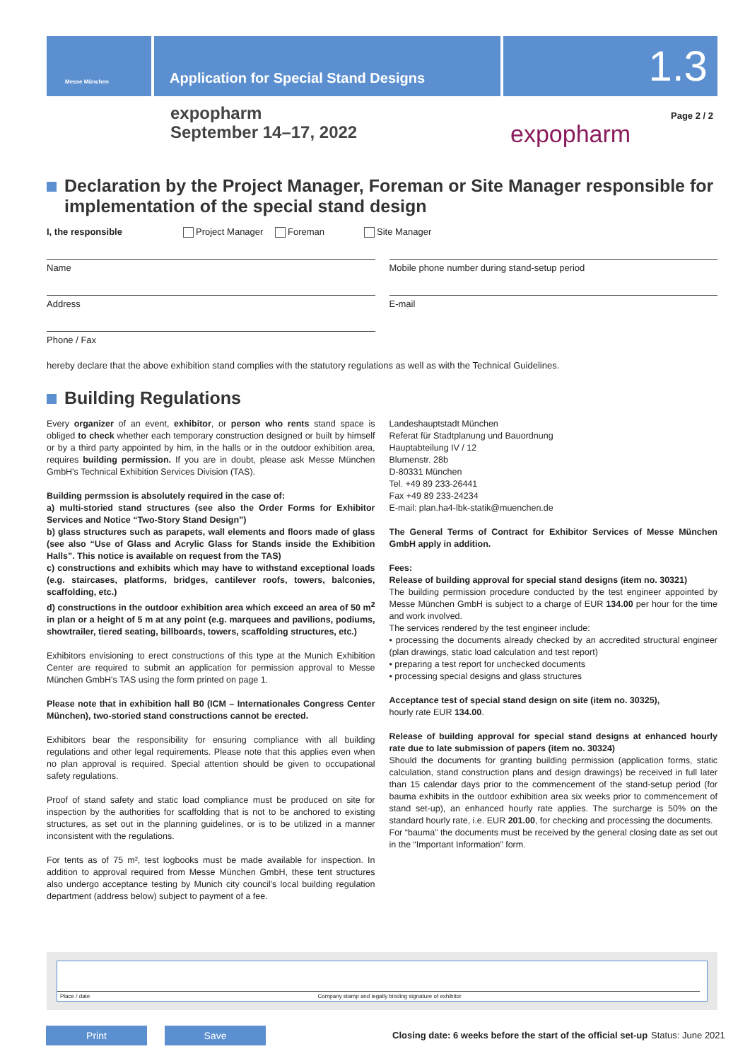Messe München
Application for Special Stand Designs
1.3
expopharm
September 14–17, 2022
expopharm
Page 2 / 2
Declaration by the Project Manager, Foreman or Site Manager responsible for implementation of the special stand design
I, the responsible Project Manager Foreman Site Manager
Name Mobile phone number during stand-setup period
Address E-mail
Phone / Fax
hereby declare that the above exhibition stand complies with the statutory regulations as well as with the Technical Guidelines.
Building Regulations
Every organizer of an event, exhibitor, or person who rents stand space is obliged to check whether each temporary construction designed or built by himself or by a third party appointed by him, in the halls or in the outdoor exhibition area, requires building permission. If you are in doubt, please ask Messe München GmbH's Technical Exhibition Services Division (TAS).
Building permssion is absolutely required in the case of:
a) multi-storied stand structures (see also the Order Forms for Exhibitor Services and Notice “Two-Story Stand Design”)
b) glass structures such as parapets, wall elements and floors made of glass (see also “Use of Glass and Acrylic Glass for Stands inside the Exhibition Halls”. This notice is available on request from the TAS)
c) constructions and exhibits which may have to withstand exceptional loads (e.g. staircases, platforms, bridges, cantilever roofs, towers, balconies, scaffolding, etc.)
d) constructions in the outdoor exhibition area which exceed an area of 50 m<sup>2</sup> in plan or a height of 5 m at any point (e.g. marquees and pavilions, podiums, showtrailer, tiered seating, billboards, towers, scaffolding structures, etc.)
Exhibitors envisioning to erect constructions of this type at the Munich Exhibition Center are required to submit an application for permission approval to Messe München GmbH's TAS using the form printed on page 1.
Please note that in exhibition hall B0 (ICM – Internationales Congress Center München), two-storied stand constructions cannot be erected.
Exhibitors bear the responsibility for ensuring compliance with all building regulations and other legal requirements. Please note that this applies even when no plan approval is required. Special attention should be given to occupational safety regulations.
Proof of stand safety and static load compliance must be produced on site for inspection by the authorities for scaffolding that is not to be anchored to existing structures, as set out in the planning guidelines, or is to be utilized in a manner inconsistent with the regulations.
For tents as of 75 m², test logbooks must be made available for inspection. In addition to approval required from Messe München GmbH, these tent structures also undergo acceptance testing by Munich city council's local building regulation department (address below) subject to payment of a fee.
Landeshauptstadt München
Referat für Stadtplanung und Bauordnung
Hauptabteilung IV / 12
Blumenstr. 28b
D-80331 München
Tel. +49 89 233-26441
Fax +49 89 233-24234
E-mail: plan.ha4-lbk-statik@muenchen.de
The General Terms of Contract for Exhibitor Services of Messe München GmbH apply in addition.
Fees:
Release of building approval for special stand designs (item no. 30321)
The building permission procedure conducted by the test engineer appointed by Messe München GmbH is subject to a charge of EUR 134.00 per hour for the time and work involved.
The services rendered by the test engineer include:
• processing the documents already checked by an accredited structural engineer (plan drawings, static load calculation and test report)
• preparing a test report for unchecked documents
• processing special designs and glass structures
Acceptance test of special stand design on site (item no. 30325),
hourly rate EUR 134.00.
Release of building approval for special stand designs at enhanced hourly rate due to late submission of papers (item no. 30324)
Should the documents for granting building permission (application forms, static calculation, stand construction plans and design drawings) be received in full later than 15 calendar days prior to the commencement of the stand-setup period (for bauma exhibits in the outdoor exhibition area six weeks prior to commencement of stand set-up), an enhanced hourly rate applies. The surcharge is 50% on the standard hourly rate, i.e. EUR 201.00, for checking and processing the documents.
For “bauma” the documents must be received by the general closing date as set out in the “Important Information” form.
Place / date
Company stamp and legally binding signature of exhibitor
Print Save
Closing date: 6 weeks before the start of the official set-up
Status: June 2021